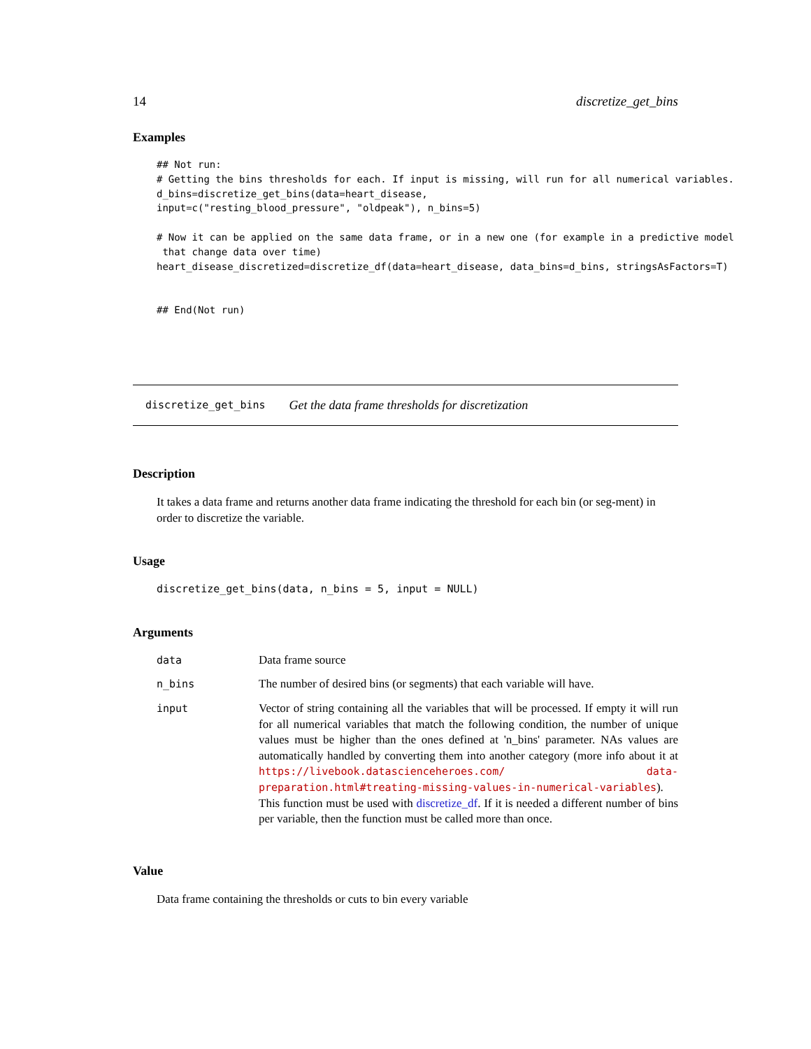14 discretize_get_bins
Examples
## Not run:
# Getting the bins thresholds for each. If input is missing, will run for all numerical variables.
d_bins=discretize_get_bins(data=heart_disease,
input=c("resting_blood_pressure", "oldpeak"), n_bins=5)

# Now it can be applied on the same data frame, or in a new one (for example in a predictive model
 that change data over time)
heart_disease_discretized=discretize_df(data=heart_disease, data_bins=d_bins, stringsAsFactors=T)


## End(Not run)
discretize_get_bins Get the data frame thresholds for discretization
Description
It takes a data frame and returns another data frame indicating the threshold for each bin (or seg-ment) in order to discretize the variable.
Usage
discretize_get_bins(data, n_bins = 5, input = NULL)
Arguments
| data | Data frame source |
| n_bins | The number of desired bins (or segments) that each variable will have. |
| input | Vector of string containing all the variables that will be processed. If empty it will run for all numerical variables that match the following condition, the number of unique values must be higher than the ones defined at 'n_bins' parameter. NAs values are automatically handled by converting them into another category (more info about it at https://livebook.datascienceheroes.com/ data-preparation.html#treating-missing-values-in-numerical-variables ). This function must be used with discretize_df . If it is needed a different number of bins per variable, then the function must be called more than once. |
Value
Data frame containing the thresholds or cuts to bin every variable